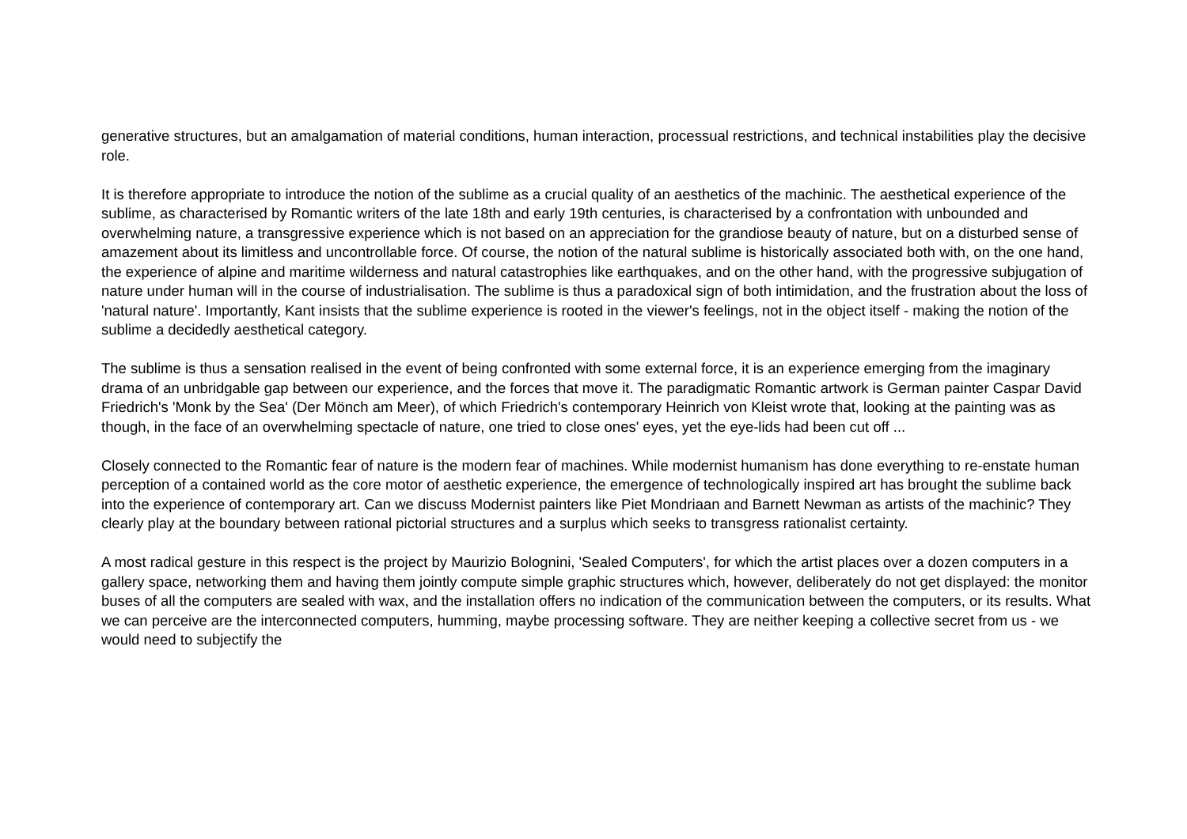generative structures, but an amalgamation of material conditions, human interaction, processual restrictions, and technical instabilities play the decisive role.
It is therefore appropriate to introduce the notion of the sublime as a crucial quality of an aesthetics of the machinic. The aesthetical experience of the sublime, as characterised by Romantic writers of the late 18th and early 19th centuries, is characterised by a confrontation with unbounded and overwhelming nature, a transgressive experience which is not based on an appreciation for the grandiose beauty of nature, but on a disturbed sense of amazement about its limitless and uncontrollable force. Of course, the notion of the natural sublime is historically associated both with, on the one hand, the experience of alpine and maritime wilderness and natural catastrophies like earthquakes, and on the other hand, with the progressive subjugation of nature under human will in the course of industrialisation. The sublime is thus a paradoxical sign of both intimidation, and the frustration about the loss of 'natural nature'. Importantly, Kant insists that the sublime experience is rooted in the viewer's feelings, not in the object itself - making the notion of the sublime a decidedly aesthetical category.
The sublime is thus a sensation realised in the event of being confronted with some external force, it is an experience emerging from the imaginary drama of an unbridgable gap between our experience, and the forces that move it. The paradigmatic Romantic artwork is German painter Caspar David Friedrich's 'Monk by the Sea' (Der Mönch am Meer), of which Friedrich's contemporary Heinrich von Kleist wrote that, looking at the painting was as though, in the face of an overwhelming spectacle of nature, one tried to close ones' eyes, yet the eye-lids had been cut off ...
Closely connected to the Romantic fear of nature is the modern fear of machines. While modernist humanism has done everything to re-enstate human perception of a contained world as the core motor of aesthetic experience, the emergence of technologically inspired art has brought the sublime back into the experience of contemporary art. Can we discuss Modernist painters like Piet Mondriaan and Barnett Newman as artists of the machinic? They clearly play at the boundary between rational pictorial structures and a surplus which seeks to transgress rationalist certainty.
A most radical gesture in this respect is the project by Maurizio Bolognini, 'Sealed Computers', for which the artist places over a dozen computers in a gallery space, networking them and having them jointly compute simple graphic structures which, however, deliberately do not get displayed: the monitor buses of all the computers are sealed with wax, and the installation offers no indication of the communication between the computers, or its results. What we can perceive are the interconnected computers, humming, maybe processing software. They are neither keeping a collective secret from us - we would need to subjectify the